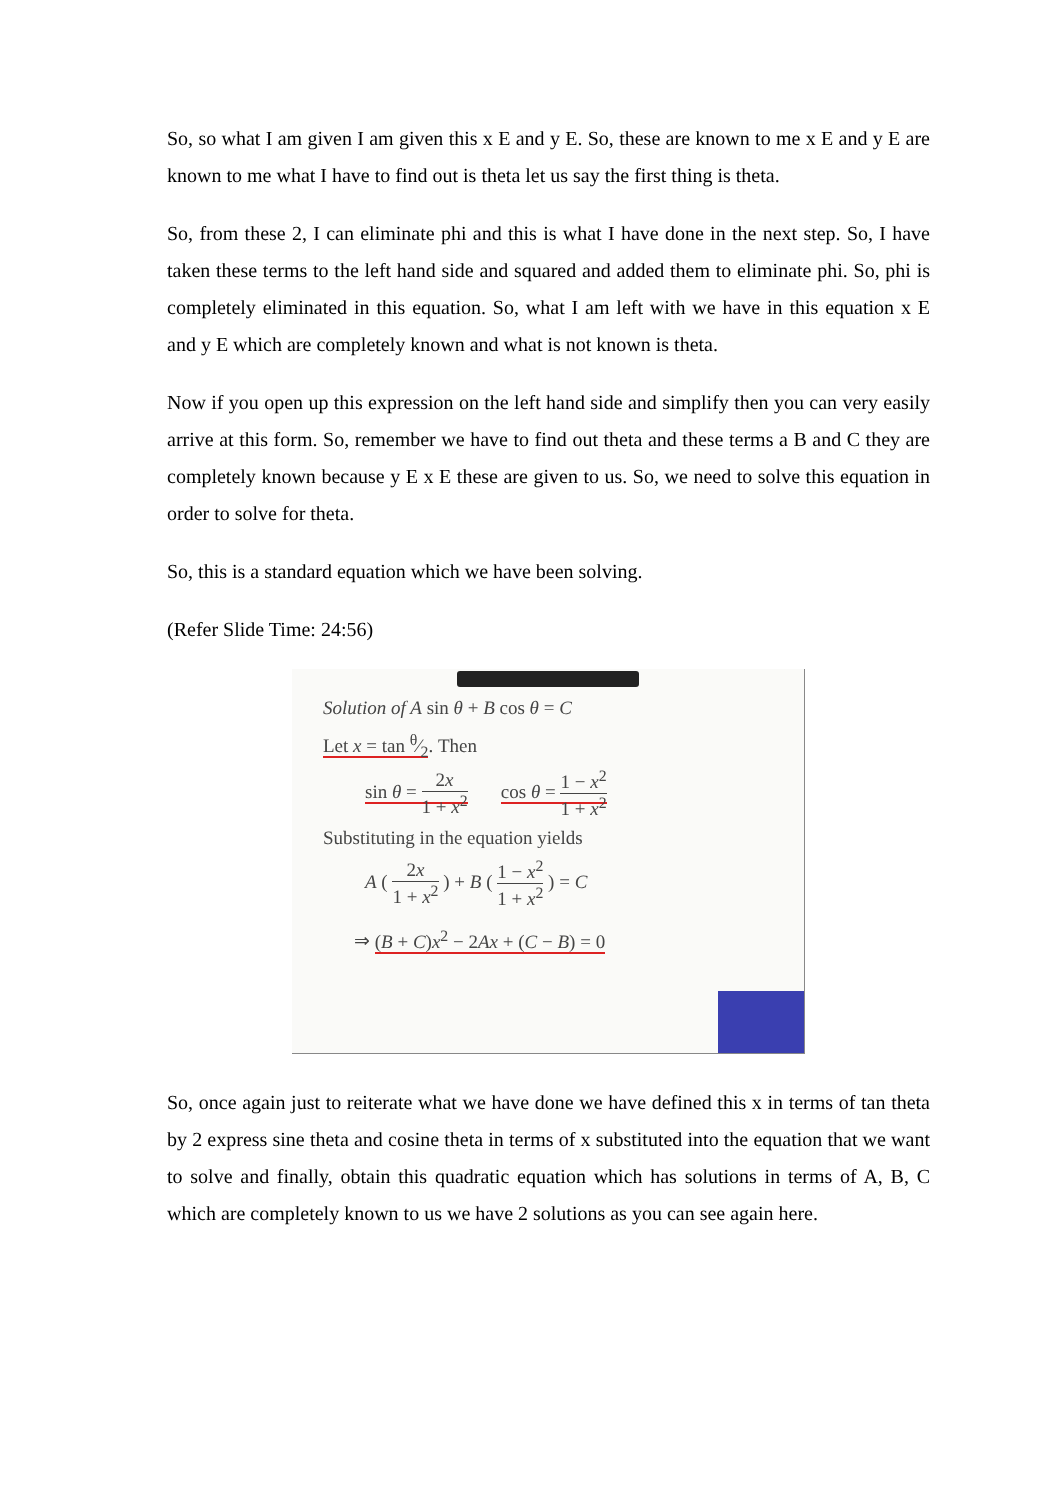So, so what I am given I am given this x E and y E. So, these are known to me x E and y E are known to me what I have to find out is theta let us say the first thing is theta.
So, from these 2, I can eliminate phi and this is what I have done in the next step. So, I have taken these terms to the left hand side and squared and added them to eliminate phi. So, phi is completely eliminated in this equation. So, what I am left with we have in this equation x E and y E which are completely known and what is not known is theta.
Now if you open up this expression on the left hand side and simplify then you can very easily arrive at this form. So, remember we have to find out theta and these terms a B and C they are completely known because y E x E these are given to us. So, we need to solve this equation in order to solve for theta.
So, this is a standard equation which we have been solving.
(Refer Slide Time: 24:56)
Solution of A sin θ + B cos θ = C
Let x = tan θ⁄2. Then
sin θ = 2x 1 + x<sup>2</sup> cos θ = 1 − x<sup>2</sup> 1 + x<sup>2</sup>
Substituting in the equation yields
A ( 2x 1 + x<sup>2</sup> ) + B ( 1 − x<sup>2</sup> 1 + x<sup>2</sup> ) = C
⇒ (B + C)x<sup>2</sup> − 2Ax + (C − B) = 0
So, once again just to reiterate what we have done we have defined this x in terms of tan theta by 2 express sine theta and cosine theta in terms of x substituted into the equation that we want to solve and finally, obtain this quadratic equation which has solutions in terms of A, B, C which are completely known to us we have 2 solutions as you can see again here.